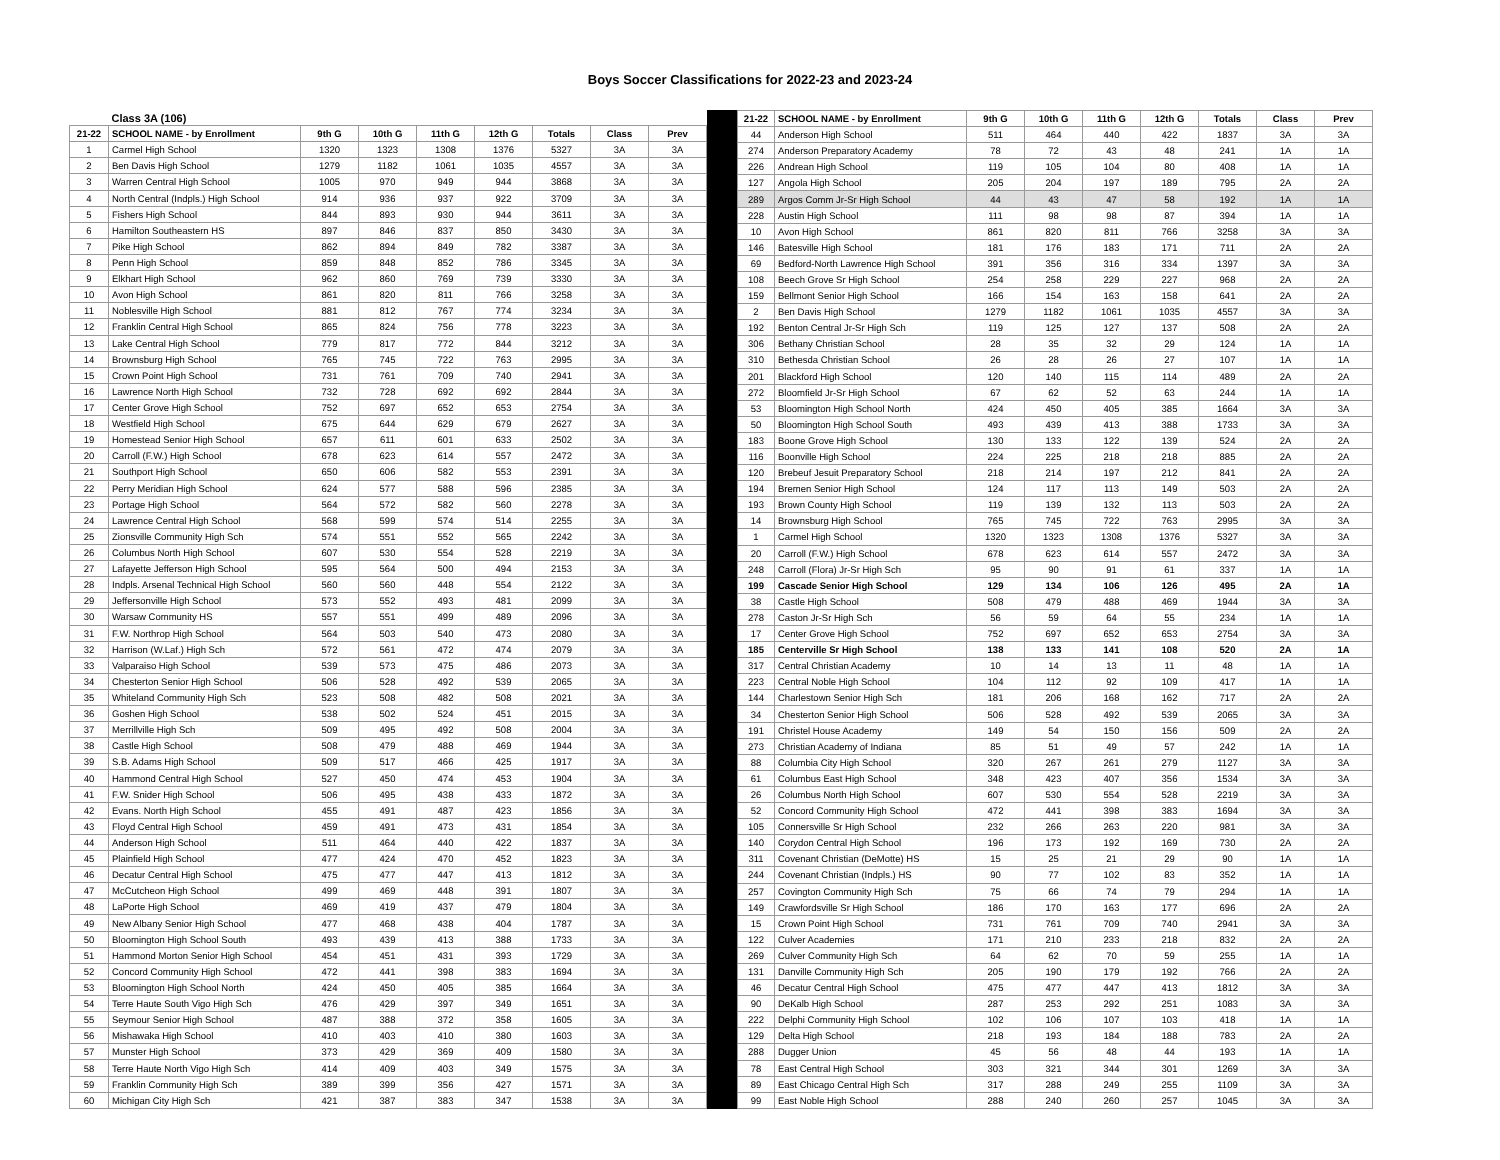Boys Soccer Classifications for 2022-23 and 2023-24
| | Class 3A (106) | | | | | | | |
| 21-22 | SCHOOL NAME - by Enrollment | 9th G | 10th G | 11th G | 12th G | Totals | Class | Prev |
| 1 | Carmel High School | 1320 | 1323 | 1308 | 1376 | 5327 | 3A | 3A |
| 2 | Ben Davis High School | 1279 | 1182 | 1061 | 1035 | 4557 | 3A | 3A |
| 3 | Warren Central High School | 1005 | 970 | 949 | 944 | 3868 | 3A | 3A |
| 4 | North Central (Indpls.) High School | 914 | 936 | 937 | 922 | 3709 | 3A | 3A |
| 5 | Fishers High School | 844 | 893 | 930 | 944 | 3611 | 3A | 3A |
| 6 | Hamilton Southeastern HS | 897 | 846 | 837 | 850 | 3430 | 3A | 3A |
| 7 | Pike High School | 862 | 894 | 849 | 782 | 3387 | 3A | 3A |
| 8 | Penn High School | 859 | 848 | 852 | 786 | 3345 | 3A | 3A |
| 9 | Elkhart High School | 962 | 860 | 769 | 739 | 3330 | 3A | 3A |
| 10 | Avon High School | 861 | 820 | 811 | 766 | 3258 | 3A | 3A |
| 11 | Noblesville High School | 881 | 812 | 767 | 774 | 3234 | 3A | 3A |
| 12 | Franklin Central High School | 865 | 824 | 756 | 778 | 3223 | 3A | 3A |
| 13 | Lake Central High School | 779 | 817 | 772 | 844 | 3212 | 3A | 3A |
| 14 | Brownsburg High School | 765 | 745 | 722 | 763 | 2995 | 3A | 3A |
| 15 | Crown Point High School | 731 | 761 | 709 | 740 | 2941 | 3A | 3A |
| 16 | Lawrence North High School | 732 | 728 | 692 | 692 | 2844 | 3A | 3A |
| 17 | Center Grove High School | 752 | 697 | 652 | 653 | 2754 | 3A | 3A |
| 18 | Westfield High School | 675 | 644 | 629 | 679 | 2627 | 3A | 3A |
| 19 | Homestead Senior High School | 657 | 611 | 601 | 633 | 2502 | 3A | 3A |
| 20 | Carroll (F.W.) High School | 678 | 623 | 614 | 557 | 2472 | 3A | 3A |
| 21 | Southport High School | 650 | 606 | 582 | 553 | 2391 | 3A | 3A |
| 22 | Perry Meridian High School | 624 | 577 | 588 | 596 | 2385 | 3A | 3A |
| 23 | Portage High School | 564 | 572 | 582 | 560 | 2278 | 3A | 3A |
| 24 | Lawrence Central High School | 568 | 599 | 574 | 514 | 2255 | 3A | 3A |
| 25 | Zionsville Community High Sch | 574 | 551 | 552 | 565 | 2242 | 3A | 3A |
| 26 | Columbus North High School | 607 | 530 | 554 | 528 | 2219 | 3A | 3A |
| 27 | Lafayette Jefferson High School | 595 | 564 | 500 | 494 | 2153 | 3A | 3A |
| 28 | Indpls. Arsenal Technical High School | 560 | 560 | 448 | 554 | 2122 | 3A | 3A |
| 29 | Jeffersonville High School | 573 | 552 | 493 | 481 | 2099 | 3A | 3A |
| 30 | Warsaw Community HS | 557 | 551 | 499 | 489 | 2096 | 3A | 3A |
| 31 | F.W. Northrop High School | 564 | 503 | 540 | 473 | 2080 | 3A | 3A |
| 32 | Harrison (W.Laf.) High Sch | 572 | 561 | 472 | 474 | 2079 | 3A | 3A |
| 33 | Valparaiso High School | 539 | 573 | 475 | 486 | 2073 | 3A | 3A |
| 34 | Chesterton Senior High School | 506 | 528 | 492 | 539 | 2065 | 3A | 3A |
| 35 | Whiteland Community High Sch | 523 | 508 | 482 | 508 | 2021 | 3A | 3A |
| 36 | Goshen High School | 538 | 502 | 524 | 451 | 2015 | 3A | 3A |
| 37 | Merrillville High Sch | 509 | 495 | 492 | 508 | 2004 | 3A | 3A |
| 38 | Castle High School | 508 | 479 | 488 | 469 | 1944 | 3A | 3A |
| 39 | S.B. Adams High School | 509 | 517 | 466 | 425 | 1917 | 3A | 3A |
| 40 | Hammond Central High School | 527 | 450 | 474 | 453 | 1904 | 3A | 3A |
| 41 | F.W. Snider High School | 506 | 495 | 438 | 433 | 1872 | 3A | 3A |
| 42 | Evans. North High School | 455 | 491 | 487 | 423 | 1856 | 3A | 3A |
| 43 | Floyd Central High School | 459 | 491 | 473 | 431 | 1854 | 3A | 3A |
| 44 | Anderson High School | 511 | 464 | 440 | 422 | 1837 | 3A | 3A |
| 45 | Plainfield High School | 477 | 424 | 470 | 452 | 1823 | 3A | 3A |
| 46 | Decatur Central High School | 475 | 477 | 447 | 413 | 1812 | 3A | 3A |
| 47 | McCutcheon High School | 499 | 469 | 448 | 391 | 1807 | 3A | 3A |
| 48 | LaPorte High School | 469 | 419 | 437 | 479 | 1804 | 3A | 3A |
| 49 | New Albany Senior High School | 477 | 468 | 438 | 404 | 1787 | 3A | 3A |
| 50 | Bloomington High School South | 493 | 439 | 413 | 388 | 1733 | 3A | 3A |
| 51 | Hammond Morton Senior High School | 454 | 451 | 431 | 393 | 1729 | 3A | 3A |
| 52 | Concord Community High School | 472 | 441 | 398 | 383 | 1694 | 3A | 3A |
| 53 | Bloomington High School North | 424 | 450 | 405 | 385 | 1664 | 3A | 3A |
| 54 | Terre Haute South Vigo High Sch | 476 | 429 | 397 | 349 | 1651 | 3A | 3A |
| 55 | Seymour Senior High School | 487 | 388 | 372 | 358 | 1605 | 3A | 3A |
| 56 | Mishawaka High School | 410 | 403 | 410 | 380 | 1603 | 3A | 3A |
| 57 | Munster High School | 373 | 429 | 369 | 409 | 1580 | 3A | 3A |
| 58 | Terre Haute North Vigo High Sch | 414 | 409 | 403 | 349 | 1575 | 3A | 3A |
| 59 | Franklin Community High Sch | 389 | 399 | 356 | 427 | 1571 | 3A | 3A |
| 60 | Michigan City High Sch | 421 | 387 | 383 | 347 | 1538 | 3A | 3A |
| 21-22 | SCHOOL NAME - by Enrollment | 9th G | 10th G | 11th G | 12th G | Totals | Class | Prev |
| --- | --- | --- | --- | --- | --- | --- | --- | --- |
| 44 | Anderson High School | 511 | 464 | 440 | 422 | 1837 | 3A | 3A |
| 274 | Anderson Preparatory Academy | 78 | 72 | 43 | 48 | 241 | 1A | 1A |
| 226 | Andrean High School | 119 | 105 | 104 | 80 | 408 | 1A | 1A |
| 127 | Angola High School | 205 | 204 | 197 | 189 | 795 | 2A | 2A |
| 289 | Argos Comm Jr-Sr High School | 44 | 43 | 47 | 58 | 192 | 1A | 1A |
| 228 | Austin High School | 111 | 98 | 98 | 87 | 394 | 1A | 1A |
| 10 | Avon High School | 861 | 820 | 811 | 766 | 3258 | 3A | 3A |
| 146 | Batesville High School | 181 | 176 | 183 | 171 | 711 | 2A | 2A |
| 69 | Bedford-North Lawrence High School | 391 | 356 | 316 | 334 | 1397 | 3A | 3A |
| 108 | Beech Grove Sr High School | 254 | 258 | 229 | 227 | 968 | 2A | 2A |
| 159 | Bellmont Senior High School | 166 | 154 | 163 | 158 | 641 | 2A | 2A |
| 2 | Ben Davis High School | 1279 | 1182 | 1061 | 1035 | 4557 | 3A | 3A |
| 192 | Benton Central Jr-Sr High Sch | 119 | 125 | 127 | 137 | 508 | 2A | 2A |
| 306 | Bethany Christian School | 28 | 35 | 32 | 29 | 124 | 1A | 1A |
| 310 | Bethesda Christian School | 26 | 28 | 26 | 27 | 107 | 1A | 1A |
| 201 | Blackford High School | 120 | 140 | 115 | 114 | 489 | 2A | 2A |
| 272 | Bloomfield Jr-Sr High School | 67 | 62 | 52 | 63 | 244 | 1A | 1A |
| 53 | Bloomington High School North | 424 | 450 | 405 | 385 | 1664 | 3A | 3A |
| 50 | Bloomington High School South | 493 | 439 | 413 | 388 | 1733 | 3A | 3A |
| 183 | Boone Grove High School | 130 | 133 | 122 | 139 | 524 | 2A | 2A |
| 116 | Boonville High School | 224 | 225 | 218 | 218 | 885 | 2A | 2A |
| 120 | Brebeuf Jesuit Preparatory School | 218 | 214 | 197 | 212 | 841 | 2A | 2A |
| 194 | Bremen Senior High School | 124 | 117 | 113 | 149 | 503 | 2A | 2A |
| 193 | Brown County High School | 119 | 139 | 132 | 113 | 503 | 2A | 2A |
| 14 | Brownsburg High School | 765 | 745 | 722 | 763 | 2995 | 3A | 3A |
| 1 | Carmel High School | 1320 | 1323 | 1308 | 1376 | 5327 | 3A | 3A |
| 20 | Carroll (F.W.) High School | 678 | 623 | 614 | 557 | 2472 | 3A | 3A |
| 248 | Carroll (Flora) Jr-Sr High Sch | 95 | 90 | 91 | 61 | 337 | 1A | 1A |
| 199 | Cascade Senior High School | 129 | 134 | 106 | 126 | 495 | 2A | 1A |
| 38 | Castle High School | 508 | 479 | 488 | 469 | 1944 | 3A | 3A |
| 278 | Caston Jr-Sr High Sch | 56 | 59 | 64 | 55 | 234 | 1A | 1A |
| 17 | Center Grove High School | 752 | 697 | 652 | 653 | 2754 | 3A | 3A |
| 185 | Centerville Sr High School | 138 | 133 | 141 | 108 | 520 | 2A | 1A |
| 317 | Central Christian Academy | 10 | 14 | 13 | 11 | 48 | 1A | 1A |
| 223 | Central Noble High School | 104 | 112 | 92 | 109 | 417 | 1A | 1A |
| 144 | Charlestown Senior High Sch | 181 | 206 | 168 | 162 | 717 | 2A | 2A |
| 34 | Chesterton Senior High School | 506 | 528 | 492 | 539 | 2065 | 3A | 3A |
| 191 | Christel House Academy | 149 | 54 | 150 | 156 | 509 | 2A | 2A |
| 273 | Christian Academy of Indiana | 85 | 51 | 49 | 57 | 242 | 1A | 1A |
| 88 | Columbia City High School | 320 | 267 | 261 | 279 | 1127 | 3A | 3A |
| 61 | Columbus East High School | 348 | 423 | 407 | 356 | 1534 | 3A | 3A |
| 26 | Columbus North High School | 607 | 530 | 554 | 528 | 2219 | 3A | 3A |
| 52 | Concord Community High School | 472 | 441 | 398 | 383 | 1694 | 3A | 3A |
| 105 | Connersville Sr High School | 232 | 266 | 263 | 220 | 981 | 3A | 3A |
| 140 | Corydon Central High School | 196 | 173 | 192 | 169 | 730 | 2A | 2A |
| 311 | Covenant Christian (DeMotte) HS | 15 | 25 | 21 | 29 | 90 | 1A | 1A |
| 244 | Covenant Christian (Indpls.) HS | 90 | 77 | 102 | 83 | 352 | 1A | 1A |
| 257 | Covington Community High Sch | 75 | 66 | 74 | 79 | 294 | 1A | 1A |
| 149 | Crawfordsville Sr High School | 186 | 170 | 163 | 177 | 696 | 2A | 2A |
| 15 | Crown Point High School | 731 | 761 | 709 | 740 | 2941 | 3A | 3A |
| 122 | Culver Academies | 171 | 210 | 233 | 218 | 832 | 2A | 2A |
| 269 | Culver Community High Sch | 64 | 62 | 70 | 59 | 255 | 1A | 1A |
| 131 | Danville Community High Sch | 205 | 190 | 179 | 192 | 766 | 2A | 2A |
| 46 | Decatur Central High School | 475 | 477 | 447 | 413 | 1812 | 3A | 3A |
| 90 | DeKalb High School | 287 | 253 | 292 | 251 | 1083 | 3A | 3A |
| 222 | Delphi Community High School | 102 | 106 | 107 | 103 | 418 | 1A | 1A |
| 129 | Delta High School | 218 | 193 | 184 | 188 | 783 | 2A | 2A |
| 288 | Dugger Union | 45 | 56 | 48 | 44 | 193 | 1A | 1A |
| 78 | East Central High School | 303 | 321 | 344 | 301 | 1269 | 3A | 3A |
| 89 | East Chicago Central High Sch | 317 | 288 | 249 | 255 | 1109 | 3A | 3A |
| 99 | East Noble High School | 288 | 240 | 260 | 257 | 1045 | 3A | 3A |